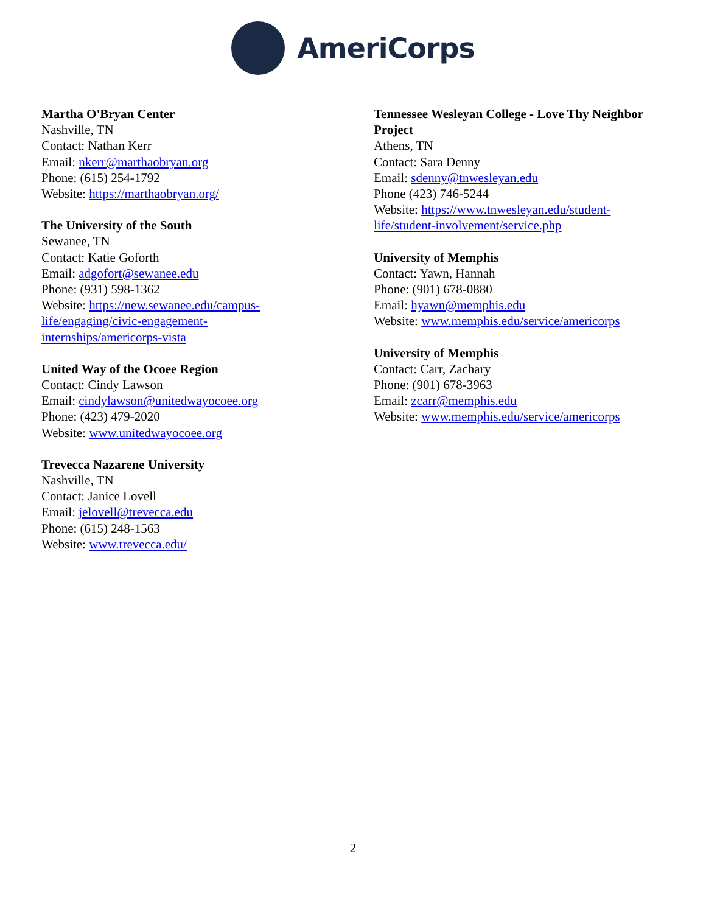AmeriCorps
Martha O'Bryan Center
Nashville, TN
Contact: Nathan Kerr
Email: nkerr@marthaobryan.org
Phone: (615) 254-1792
Website: https://marthaobryan.org/
The University of the South
Sewanee, TN
Contact: Katie Goforth
Email: adgofort@sewanee.edu
Phone: (931) 598-1362
Website: https://new.sewanee.edu/campus-
life/engaging/civic-engagement-
internships/americorps-vista
United Way of the Ocoee Region
Contact: Cindy Lawson
Email: cindylawson@unitedwayocoee.org
Phone: (423) 479-2020
Website: www.unitedwayocoee.org
Trevecca Nazarene University
Nashville, TN
Contact: Janice Lovell
Email: jelovell@trevecca.edu
Phone: (615) 248-1563
Website: www.trevecca.edu/
Tennessee Wesleyan College - Love Thy Neighbor Project
Athens, TN
Contact: Sara Denny
Email: sdenny@tnwesleyan.edu
Phone (423) 746-5244
Website: https://www.tnwesleyan.edu/student-
life/student-involvement/service.php
University of Memphis
Contact: Yawn, Hannah
Phone: (901) 678-0880
Email: hyawn@memphis.edu
Website: www.memphis.edu/service/americorps
University of Memphis
Contact: Carr, Zachary
Phone: (901) 678-3963
Email: zcarr@memphis.edu
Website: www.memphis.edu/service/americorps
2